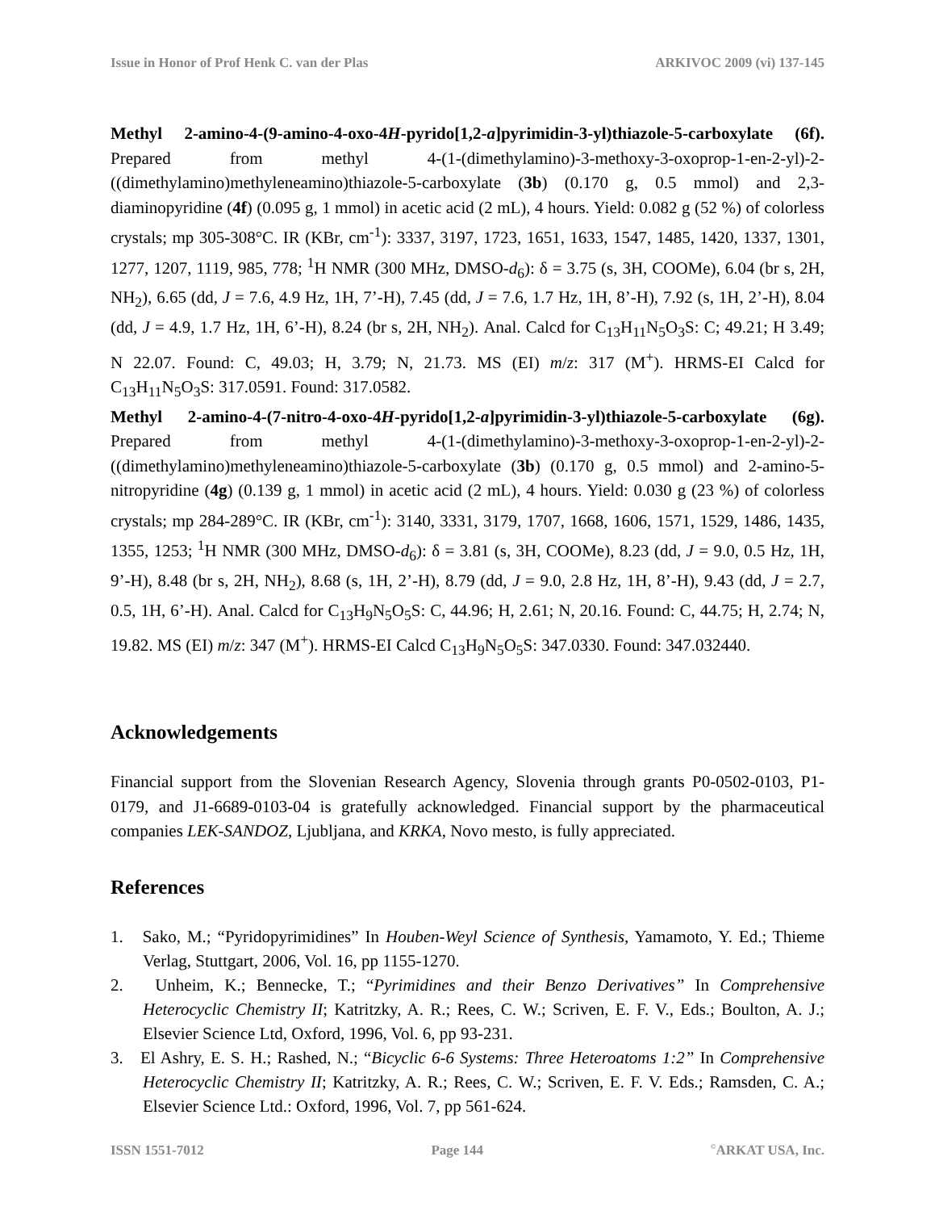Issue in Honor of Prof Henk C. van der Plas ARKIVOC 2009 (vi) 137-145
Methyl 2-amino-4-(9-amino-4-oxo-4H-pyrido[1,2-a]pyrimidin-3-yl)thiazole-5-carboxylate (6f). Prepared from methyl 4-(1-(dimethylamino)-3-methoxy-3-oxoprop-1-en-2-yl)-2-((dimethylamino)methyleneamino)thiazole-5-carboxylate (3b) (0.170 g, 0.5 mmol) and 2,3-diaminopyridine (4f) (0.095 g, 1 mmol) in acetic acid (2 mL), 4 hours. Yield: 0.082 g (52 %) of colorless crystals; mp 305-308°C. IR (KBr, cm<sup>-1</sup>): 3337, 3197, 1723, 1651, 1633, 1547, 1485, 1420, 1337, 1301, 1277, 1207, 1119, 985, 778; <sup>1</sup>H NMR (300 MHz, DMSO-d<sub>6</sub>): δ = 3.75 (s, 3H, COOMe), 6.04 (br s, 2H, NH<sub>2</sub>), 6.65 (dd, J = 7.6, 4.9 Hz, 1H, 7’-H), 7.45 (dd, J = 7.6, 1.7 Hz, 1H, 8’-H), 7.92 (s, 1H, 2’-H), 8.04 (dd, J = 4.9, 1.7 Hz, 1H, 6’-H), 8.24 (br s, 2H, NH<sub>2</sub>). Anal. Calcd for C<sub>13</sub>H<sub>11</sub>N<sub>5</sub>O<sub>3</sub>S: C; 49.21; H 3.49; N 22.07. Found: C, 49.03; H, 3.79; N, 21.73. MS (EI) m/z: 317 (M<sup>+</sup>). HRMS-EI Calcd for C<sub>13</sub>H<sub>11</sub>N<sub>5</sub>O<sub>3</sub>S: 317.0591. Found: 317.0582.
Methyl 2-amino-4-(7-nitro-4-oxo-4H-pyrido[1,2-a]pyrimidin-3-yl)thiazole-5-carboxylate (6g). Prepared from methyl 4-(1-(dimethylamino)-3-methoxy-3-oxoprop-1-en-2-yl)-2-((dimethylamino)methyleneamino)thiazole-5-carboxylate (3b) (0.170 g, 0.5 mmol) and 2-amino-5-nitropyridine (4g) (0.139 g, 1 mmol) in acetic acid (2 mL), 4 hours. Yield: 0.030 g (23 %) of colorless crystals; mp 284-289°C. IR (KBr, cm<sup>-1</sup>): 3140, 3331, 3179, 1707, 1668, 1606, 1571, 1529, 1486, 1435, 1355, 1253; <sup>1</sup>H NMR (300 MHz, DMSO-d<sub>6</sub>): δ = 3.81 (s, 3H, COOMe), 8.23 (dd, J = 9.0, 0.5 Hz, 1H, 9’-H), 8.48 (br s, 2H, NH<sub>2</sub>), 8.68 (s, 1H, 2’-H), 8.79 (dd, J = 9.0, 2.8 Hz, 1H, 8’-H), 9.43 (dd, J = 2.7, 0.5, 1H, 6’-H). Anal. Calcd for C<sub>13</sub>H<sub>9</sub>N<sub>5</sub>O<sub>5</sub>S: C, 44.96; H, 2.61; N, 20.16. Found: C, 44.75; H, 2.74; N, 19.82. MS (EI) m/z: 347 (M<sup>+</sup>). HRMS-EI Calcd C<sub>13</sub>H<sub>9</sub>N<sub>5</sub>O<sub>5</sub>S: 347.0330. Found: 347.032440.
Acknowledgements
Financial support from the Slovenian Research Agency, Slovenia through grants P0-0502-0103, P1-0179, and J1-6689-0103-04 is gratefully acknowledged. Financial support by the pharmaceutical companies LEK-SANDOZ, Ljubljana, and KRKA, Novo mesto, is fully appreciated.
References
1. Sako, M.; “Pyridopyrimidines” In Houben-Weyl Science of Synthesis, Yamamoto, Y. Ed.; Thieme Verlag, Stuttgart, 2006, Vol. 16, pp 1155-1270.
2. Unheim, K.; Bennecke, T.; “Pyrimidines and their Benzo Derivatives” In Comprehensive Heterocyclic Chemistry II; Katritzky, A. R.; Rees, C. W.; Scriven, E. F. V., Eds.; Boulton, A. J.; Elsevier Science Ltd, Oxford, 1996, Vol. 6, pp 93-231.
3. El Ashry, E. S. H.; Rashed, N.; “Bicyclic 6-6 Systems: Three Heteroatoms 1:2” In Comprehensive Heterocyclic Chemistry II; Katritzky, A. R.; Rees, C. W.; Scriven, E. F. V. Eds.; Ramsden, C. A.; Elsevier Science Ltd.: Oxford, 1996, Vol. 7, pp 561-624.
ISSN 1551-7012 Page 144<sup>©</sup>ARKAT USA, Inc.